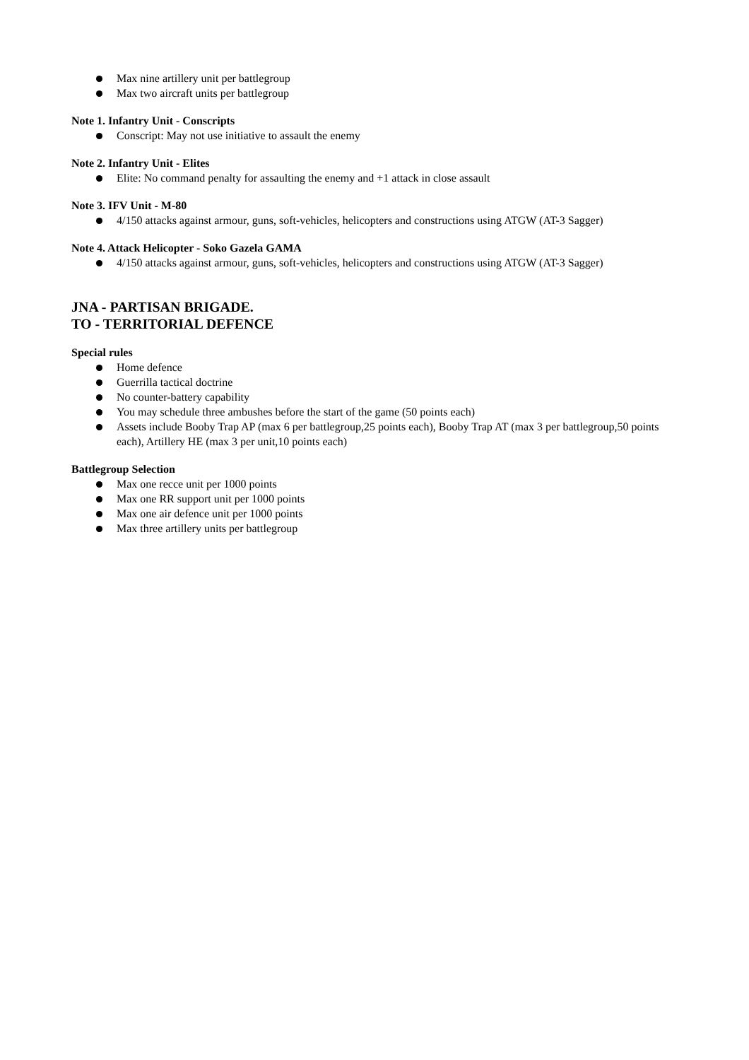Max nine artillery unit per battlegroup
Max two aircraft units per battlegroup
Note 1. Infantry Unit - Conscripts
Conscript: May not use initiative to assault the enemy
Note 2. Infantry Unit - Elites
Elite: No command penalty for assaulting the enemy and +1 attack in close assault
Note 3. IFV Unit - M-80
4/150 attacks against armour, guns, soft-vehicles, helicopters and constructions using ATGW (AT-3 Sagger)
Note 4. Attack Helicopter - Soko Gazela GAMA
4/150 attacks against armour, guns, soft-vehicles, helicopters and constructions using ATGW (AT-3 Sagger)
JNA - PARTISAN BRIGADE.
TO - TERRITORIAL DEFENCE
Special rules
Home defence
Guerrilla tactical doctrine
No counter-battery capability
You may schedule three ambushes before the start of the game (50 points each)
Assets include Booby Trap AP (max 6 per battlegroup,25 points each), Booby Trap AT (max 3 per battlegroup,50 points each), Artillery HE (max 3 per unit,10 points each)
Battlegroup Selection
Max one recce unit per 1000 points
Max one RR support unit per 1000 points
Max one air defence unit per 1000 points
Max three artillery units per battlegroup